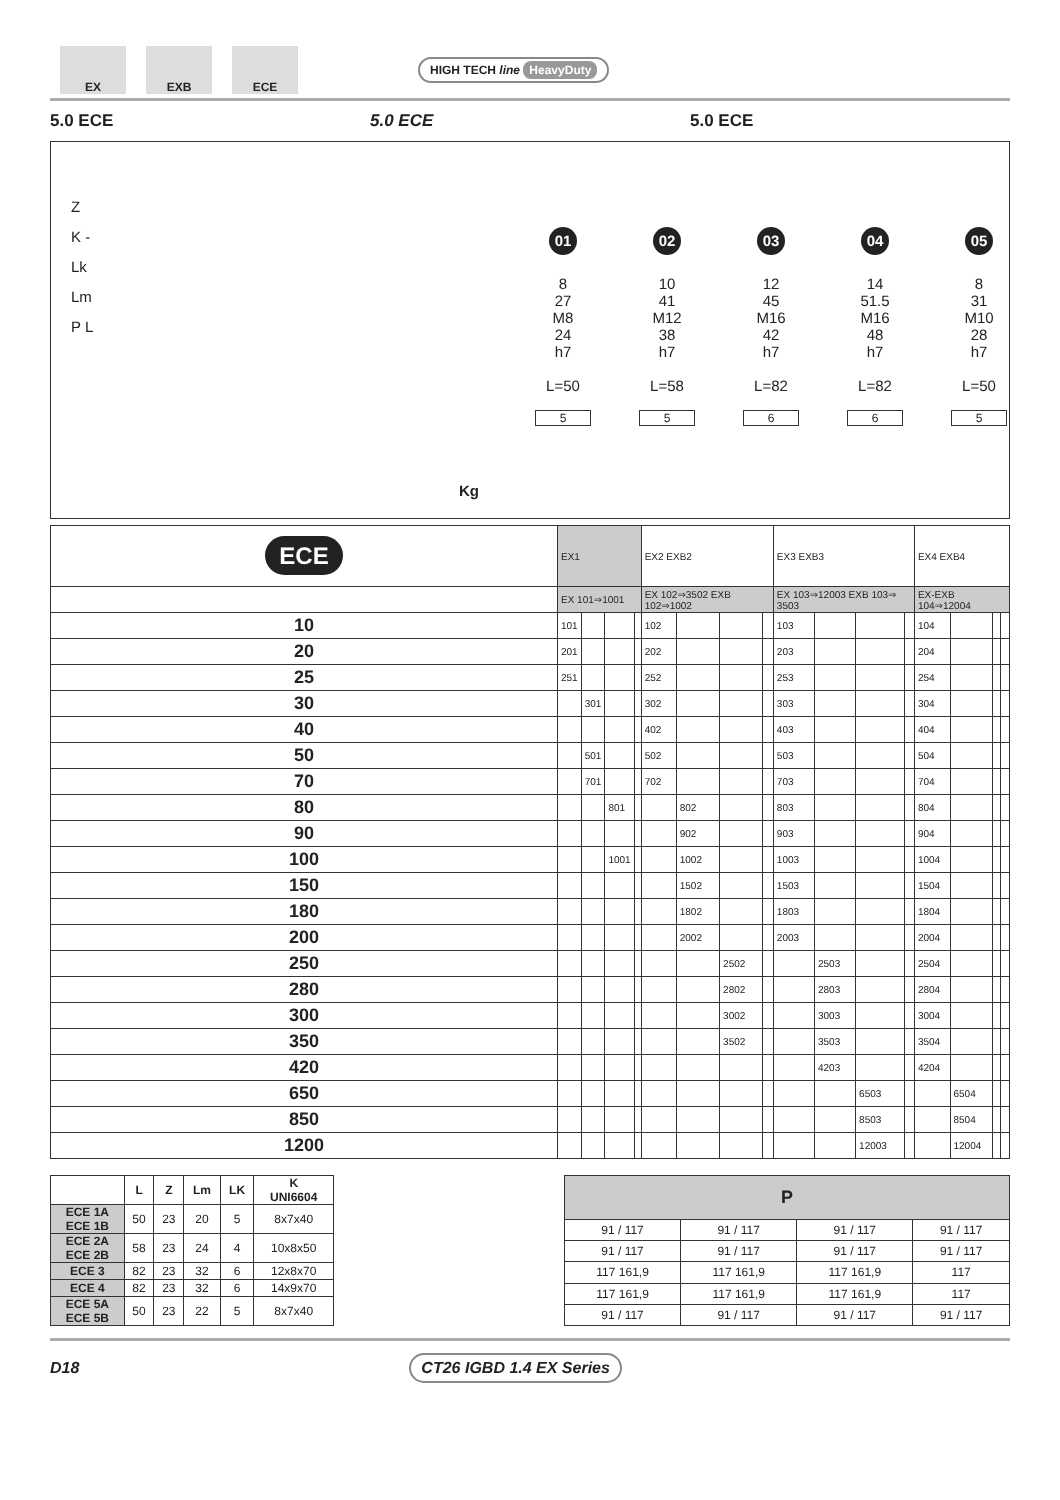EX EXB ECE
HIGH TECH line HeavyDuty
5.0 ECE 5.0 ECE 5.0 ECE
Z
K -
Lk
Lm
P L
01
8
27
M8
24
h7
L=50
5
02
10
41
M12
38
h7
L=58
5
03
12
45
M16
42
h7
L=82
6
04
14
51.5
M16
48
h7
L=82
6
05
8
31
M10
28
h7
L=50
5
Kg
| ECE | EX1 | | | | EX2 EXB2 | | | | EX3 EXB3 | | | | EX4 EXB4 | | | |
| | EX 101⇒1001 | | | | EX 102⇒3502 EXB 102⇒1002 | | | | EX 103⇒12003 EXB 103⇒ 3503 | | | | EX-EXB 104⇒12004 | | | |
| 10 | 101 | | | | 102 | | | | 103 | | | | 104 | | | |
| 20 | 201 | | | | 202 | | | | 203 | | | | 204 | | | |
| 25 | 251 | | | | 252 | | | | 253 | | | | 254 | | | |
| 30 | | 301 | | | 302 | | | | 303 | | | | 304 | | | |
| 40 | | | | | 402 | | | | 403 | | | | 404 | | | |
| 50 | | 501 | | | 502 | | | | 503 | | | | 504 | | | |
| 70 | | 701 | | | 702 | | | | 703 | | | | 704 | | | |
| 80 | | | 801 | | | 802 | | | 803 | | | | 804 | | | |
| 90 | | | | | | 902 | | | 903 | | | | 904 | | | |
| 100 | | | 1001 | | | 1002 | | | 1003 | | | | 1004 | | | |
| 150 | | | | | | 1502 | | | 1503 | | | | 1504 | | | |
| 180 | | | | | | 1802 | | | 1803 | | | | 1804 | | | |
| 200 | | | | | | 2002 | | | 2003 | | | | 2004 | | | |
| 250 | | | | | | | 2502 | | | 2503 | | | 2504 | | | |
| 280 | | | | | | | 2802 | | | 2803 | | | 2804 | | | |
| 300 | | | | | | | 3002 | | | 3003 | | | 3004 | | | |
| 350 | | | | | | | 3502 | | | 3503 | | | 3504 | | | |
| 420 | | | | | | | | | | 4203 | | | 4204 | | | |
| 650 | | | | | | | | | | | 6503 | | | 6504 | | |
| 850 | | | | | | | | | | | 8503 | | | 8504 | | |
| 1200 | | | | | | | | | | | 12003 | | | 12004 | | |
| | L | Z | Lm | LK | K UNI6604 |
| --- | --- | --- | --- | --- | --- |
| ECE 1A ECE 1B | 50 | 23 | 20 | 5 | 8x7x40 |
| ECE 2A ECE 2B | 58 | 23 | 24 | 4 | 10x8x50 |
| ECE 3 | 82 | 23 | 32 | 6 | 12x8x70 |
| ECE 4 | 82 | 23 | 32 | 6 | 14x9x70 |
| ECE 5A ECE 5B | 50 | 23 | 22 | 5 | 8x7x40 |
| P | | | |
| --- | --- | --- | --- |
| 91 / 117 | 91 / 117 | 91 / 117 | 91 / 117 |
| 91 / 117 | 91 / 117 | 91 / 117 | 91 / 117 |
| 117 161,9 | 117 161,9 | 117 161,9 | 117 |
| 117 161,9 | 117 161,9 | 117 161,9 | 117 |
| 91 / 117 | 91 / 117 | 91 / 117 | 91 / 117 |
D18 CT26 IGBD 1.4 EX Series